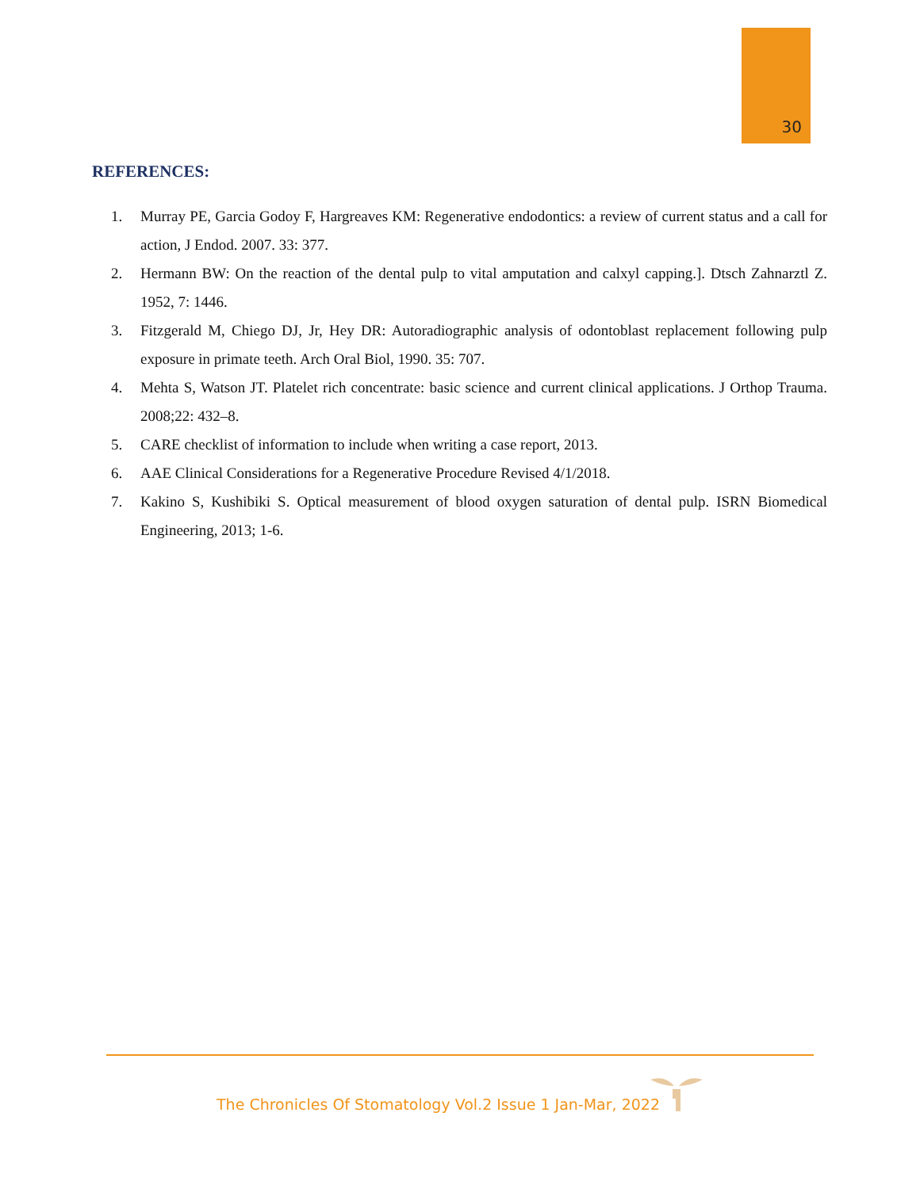30
REFERENCES:
1. Murray PE, Garcia Godoy F, Hargreaves KM: Regenerative endodontics: a review of current status and a call for action, J Endod. 2007. 33: 377.
2. Hermann BW: On the reaction of the dental pulp to vital amputation and calxyl capping.]. Dtsch Zahnarztl Z. 1952, 7: 1446.
3. Fitzgerald M, Chiego DJ, Jr, Hey DR: Autoradiographic analysis of odontoblast replacement following pulp exposure in primate teeth. Arch Oral Biol, 1990. 35: 707.
4. Mehta S, Watson JT. Platelet rich concentrate: basic science and current clinical applications. J Orthop Trauma. 2008;22: 432–8.
5. CARE checklist of information to include when writing a case report, 2013.
6. AAE Clinical Considerations for a Regenerative Procedure Revised 4/1/2018.
7. Kakino S, Kushibiki S. Optical measurement of blood oxygen saturation of dental pulp. ISRN Biomedical Engineering, 2013; 1-6.
The Chronicles Of Stomatology Vol.2 Issue 1 Jan-Mar, 2022